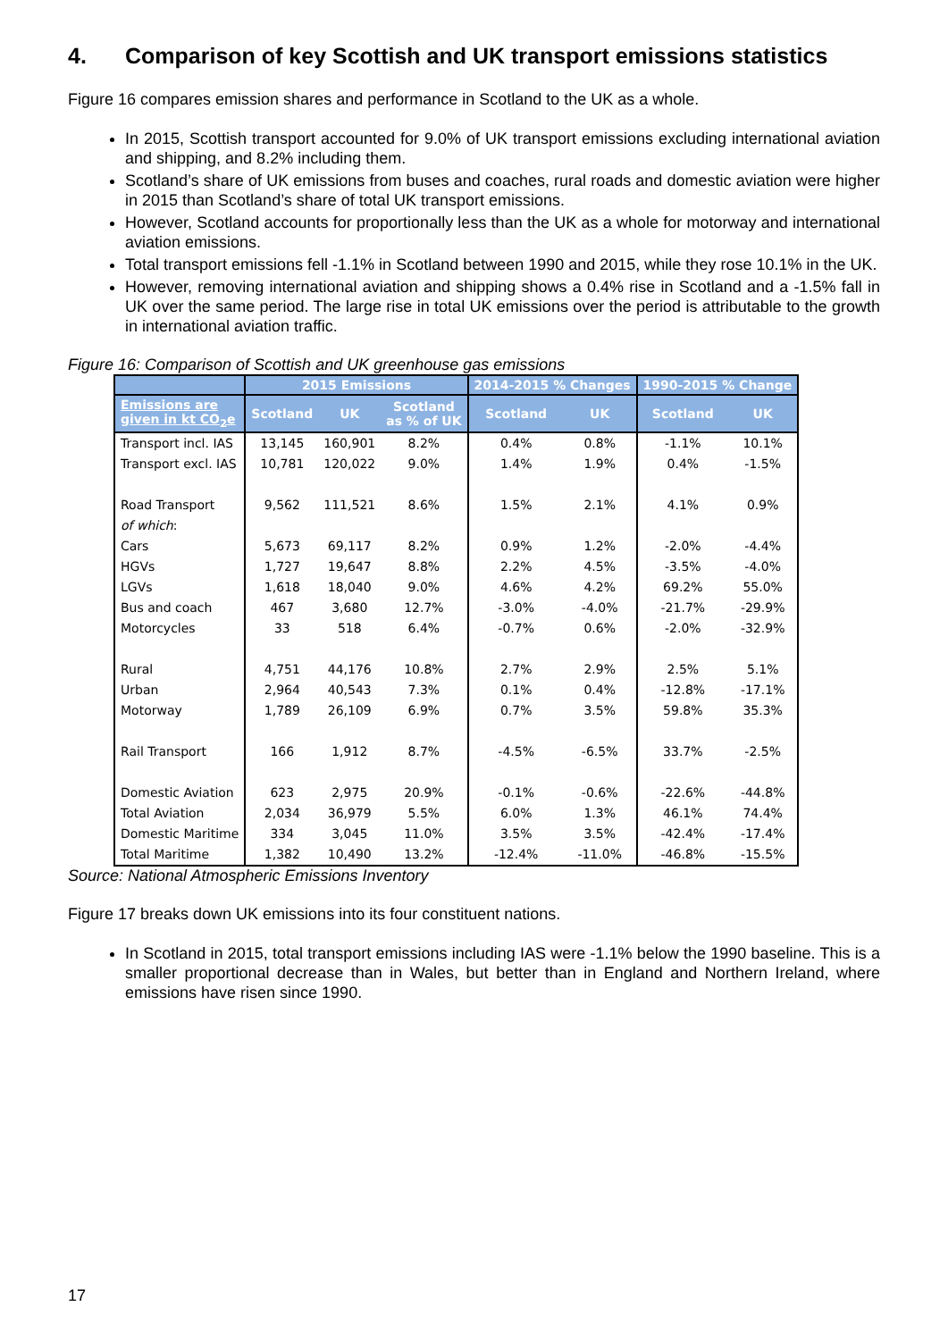4. Comparison of key Scottish and UK transport emissions statistics
Figure 16 compares emission shares and performance in Scotland to the UK as a whole.
In 2015, Scottish transport accounted for 9.0% of UK transport emissions excluding international aviation and shipping, and 8.2% including them.
Scotland’s share of UK emissions from buses and coaches, rural roads and domestic aviation were higher in 2015 than Scotland’s share of total UK transport emissions.
However, Scotland accounts for proportionally less than the UK as a whole for motorway and international aviation emissions.
Total transport emissions fell -1.1% in Scotland between 1990 and 2015, while they rose 10.1% in the UK.
However, removing international aviation and shipping shows a 0.4% rise in Scotland and a -1.5% fall in UK over the same period. The large rise in total UK emissions over the period is attributable to the growth in international aviation traffic.
Figure 16: Comparison of Scottish and UK greenhouse gas emissions
| | 2015 Emissions | | | 2014-2015 % Changes | | 1990-2015 % Change | |
| --- | --- | --- | --- | --- | --- | --- | --- |
| Emissions are given in kt CO<sub>2</sub>e | Scotland | UK | Scotland as % of UK | Scotland | UK | Scotland | UK |
| Transport incl. IAS | 13,145 | 160,901 | 8.2% | 0.4% | 0.8% | -1.1% | 10.1% |
| Transport excl. IAS | 10,781 | 120,022 | 9.0% | 1.4% | 1.9% | 0.4% | -1.5% |
| Road Transport | 9,562 | 111,521 | 8.6% | 1.5% | 2.1% | 4.1% | 0.9% |
| of which : | | | | | | | |
| Cars | 5,673 | 69,117 | 8.2% | 0.9% | 1.2% | -2.0% | -4.4% |
| HGVs | 1,727 | 19,647 | 8.8% | 2.2% | 4.5% | -3.5% | -4.0% |
| LGVs | 1,618 | 18,040 | 9.0% | 4.6% | 4.2% | 69.2% | 55.0% |
| Bus and coach | 467 | 3,680 | 12.7% | -3.0% | -4.0% | -21.7% | -29.9% |
| Motorcycles | 33 | 518 | 6.4% | -0.7% | 0.6% | -2.0% | -32.9% |
| Rural | 4,751 | 44,176 | 10.8% | 2.7% | 2.9% | 2.5% | 5.1% |
| Urban | 2,964 | 40,543 | 7.3% | 0.1% | 0.4% | -12.8% | -17.1% |
| Motorway | 1,789 | 26,109 | 6.9% | 0.7% | 3.5% | 59.8% | 35.3% |
| Rail Transport | 166 | 1,912 | 8.7% | -4.5% | -6.5% | 33.7% | -2.5% |
| Domestic Aviation | 623 | 2,975 | 20.9% | -0.1% | -0.6% | -22.6% | -44.8% |
| Total Aviation | 2,034 | 36,979 | 5.5% | 6.0% | 1.3% | 46.1% | 74.4% |
| Domestic Maritime | 334 | 3,045 | 11.0% | 3.5% | 3.5% | -42.4% | -17.4% |
| Total Maritime | 1,382 | 10,490 | 13.2% | -12.4% | -11.0% | -46.8% | -15.5% |
Source: National Atmospheric Emissions Inventory
Figure 17 breaks down UK emissions into its four constituent nations.
In Scotland in 2015, total transport emissions including IAS were -1.1% below the 1990 baseline. This is a smaller proportional decrease than in Wales, but better than in England and Northern Ireland, where emissions have risen since 1990.
17